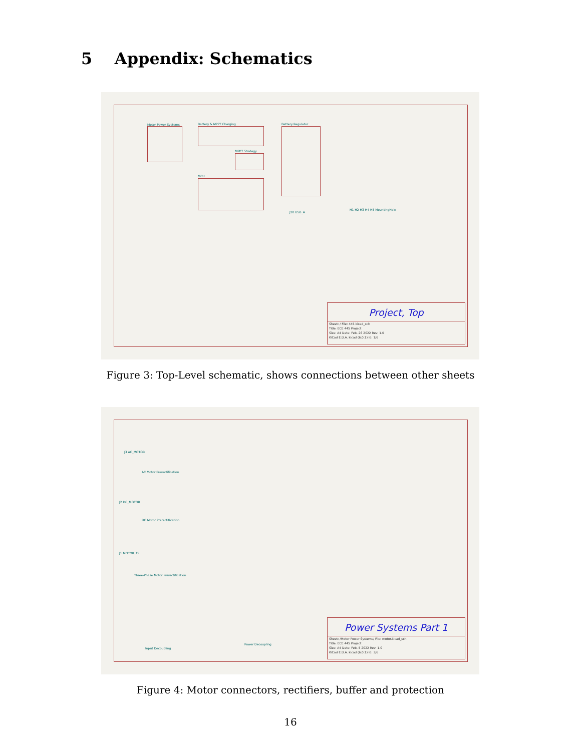5 Appendix: Schematics
Motor Power Systems Battery & MPPT Charging
MPPT Strategy
MCU
Battery Regulator
J10 USB_A
H1 H2 H3 H4 H5 MountingHole
Project, Top
Sheet: / File: 445.kicad_sch
Title: ECE 445 Project
Size: A4 Date: Feb. 26 2022 Rev: 1.0
KiCad E.D.A. kicad (6.0.1) Id: 1/6
Figure 3: Top-Level schematic, shows connections between other sheets
J3 AC_MOTOR
AC Motor Prerectification
J2 DC_MOTOR
DC Motor Prerectification
J1 MOTOR_TP
Three-Phase Motor Prerectification
Input Decoupling
Power Decoupling
Power Systems Part 1
Sheet: /Motor Power Systems/ File: motor.kicad_sch
Title: ECE 445 Project
Size: A4 Date: Feb. 5 2022 Rev: 1.0
KiCad E.D.A. kicad (6.0.1) Id: 3/6
Figure 4: Motor connectors, rectifiers, buffer and protection
16